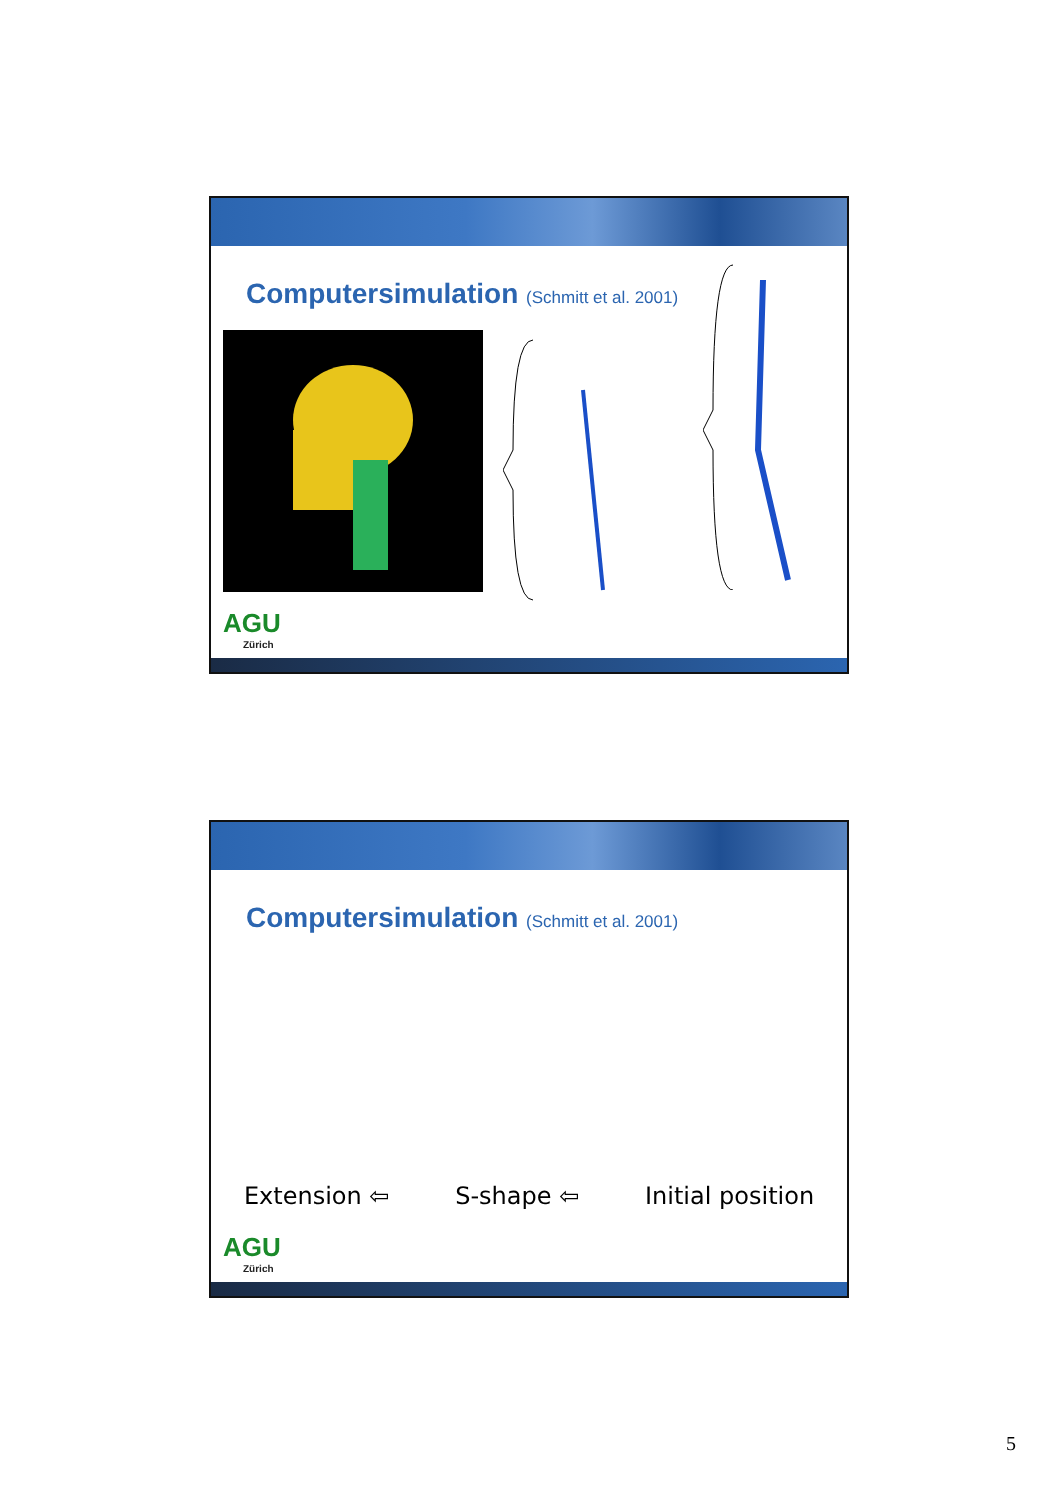Computersimulation (Schmitt et al. 2001)
AGU
Zürich
Computersimulation (Schmitt et al. 2001)
Extension ⇦ S-shape ⇦ Initial position
AGU
Zürich
5